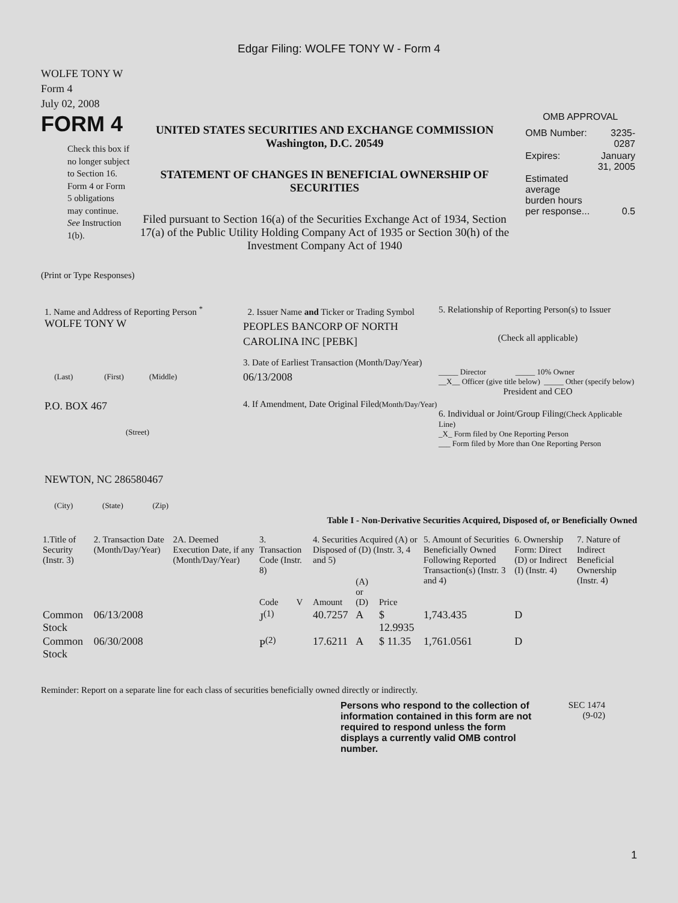Edgar Filing: WOLFE TONY W - Form 4
WOLFE TONY W
Form 4
July 02, 2008
FORM 4
Check this box if no longer subject to Section 16. Form 4 or Form 5 obligations may continue. See Instruction 1(b).
UNITED STATES SECURITIES AND EXCHANGE COMMISSION
Washington, D.C. 20549
STATEMENT OF CHANGES IN BENEFICIAL OWNERSHIP OF SECURITIES
Filed pursuant to Section 16(a) of the Securities Exchange Act of 1934, Section 17(a) of the Public Utility Holding Company Act of 1935 or Section 30(h) of the Investment Company Act of 1940
OMB APPROVAL
| OMB Number: | 3235-0287 |
| Expires: | January 31, 2005 |
| Estimated average burden hours per response... | 0.5 |
(Print or Type Responses)
1. Name and Address of Reporting Person <sup>*</sup>
WOLFE TONY W
(Last) (First) (Middle)
P.O. BOX 467
(Street)
NEWTON, NC 286580467
(City) (State) (Zip)
2. Issuer Name and Ticker or Trading Symbol
PEOPLES BANCORP OF NORTH CAROLINA INC [PEBK]
3. Date of Earliest Transaction (Month/Day/Year)
06/13/2008
4. If Amendment, Date Original Filed(Month/Day/Year)
5. Relationship of Reporting Person(s) to Issuer
(Check all applicable)
_____ Director _____ 10% Owner
__X__ Officer (give title below) _____ Other (specify below)
President and CEO
6. Individual or Joint/Group Filing(Check Applicable Line)
_X_ Form filed by One Reporting Person
___ Form filed by More than One Reporting Person
Table I - Non-Derivative Securities Acquired, Disposed of, or Beneficially Owned
| 1.Title of Security (Instr. 3) | 2. Transaction Date (Month/Day/Year) | 2A. Deemed Execution Date, if any (Month/Day/Year) | 3. Transaction Code (Instr. 8) | | 4. Securities Acquired (A) or Disposed of (D) (Instr. 3, 4 and 5) | | | 5. Amount of Securities Beneficially Owned Following Reported Transaction(s) (Instr. 3 and 4) | 6. Ownership Form: Direct (D) or Indirect (I) (Instr. 4) | 7. Nature of Indirect Beneficial Ownership (Instr. 4) |
| --- | --- | --- | --- | --- | --- | --- | --- | --- | --- | --- |
| | | | Code | V | Amount | (A) or (D) | Price | | | |
| Common Stock | 06/13/2008 | | J<sup>(1)</sup> | | 40.7257 | A | $ 12.9935 | 1,743.435 | D | |
| Common Stock | 06/30/2008 | | P<sup>(2)</sup> | | 17.6211 | A | $ 11.35 | 1,761.0561 | D | |
Reminder: Report on a separate line for each class of securities beneficially owned directly or indirectly.
Persons who respond to the collection of information contained in this form are not required to respond unless the form displays a currently valid OMB control number.
SEC 1474
(9-02)
1